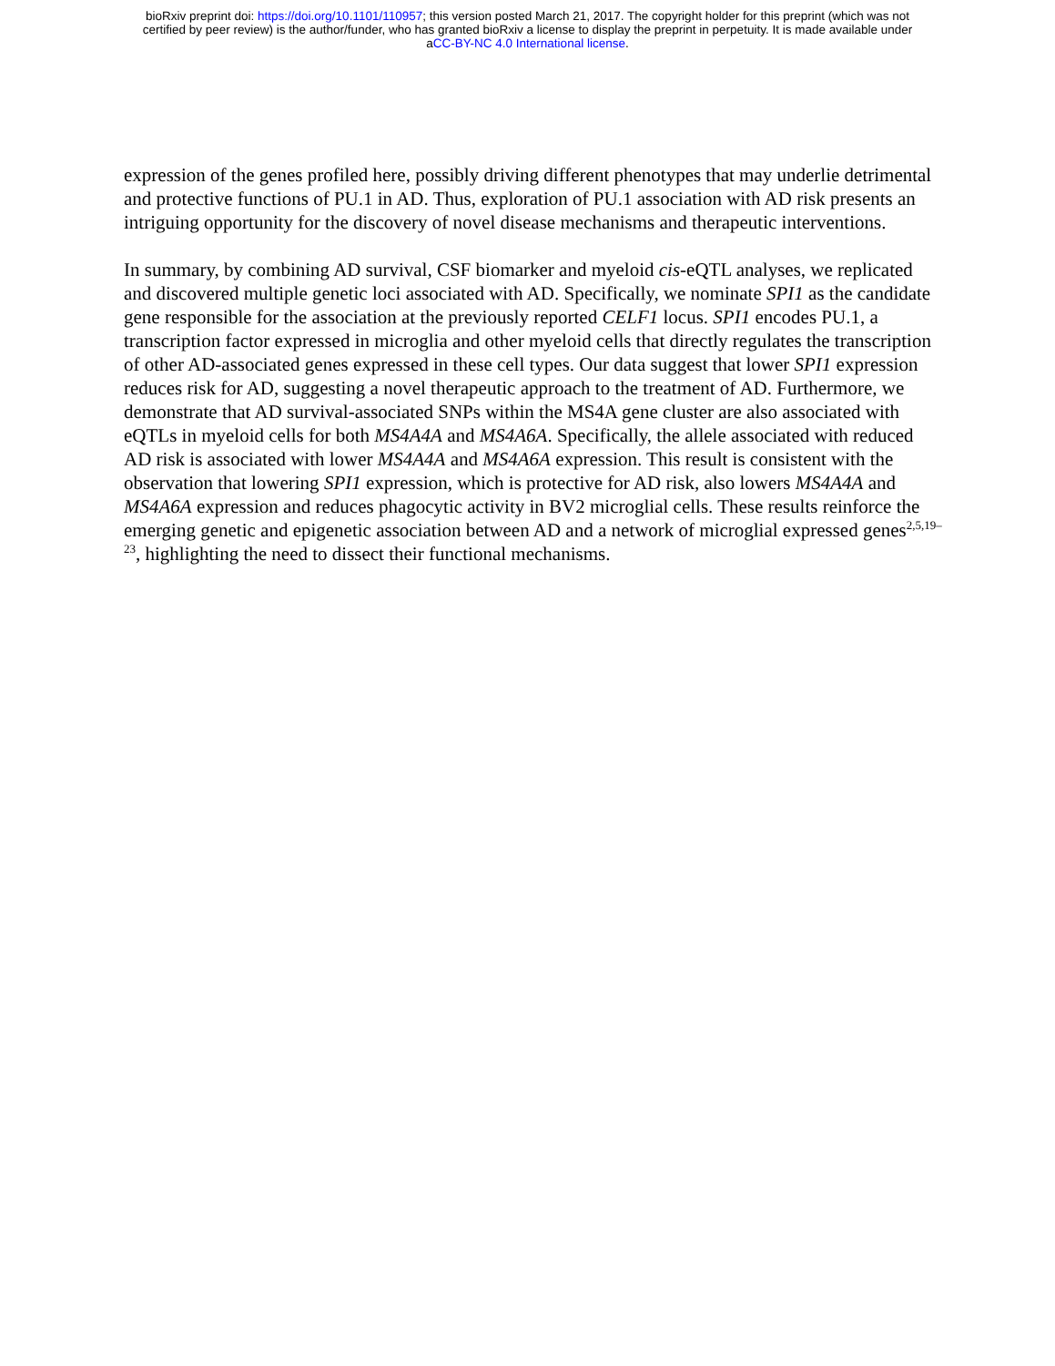bioRxiv preprint doi: https://doi.org/10.1101/110957; this version posted March 21, 2017. The copyright holder for this preprint (which was not
certified by peer review) is the author/funder, who has granted bioRxiv a license to display the preprint in perpetuity. It is made available under
aCC-BY-NC 4.0 International license.
expression of the genes profiled here, possibly driving different phenotypes that may underlie detrimental and protective functions of PU.1 in AD. Thus, exploration of PU.1 association with AD risk presents an intriguing opportunity for the discovery of novel disease mechanisms and therapeutic interventions.
In summary, by combining AD survival, CSF biomarker and myeloid cis-eQTL analyses, we replicated and discovered multiple genetic loci associated with AD. Specifically, we nominate SPI1 as the candidate gene responsible for the association at the previously reported CELF1 locus. SPI1 encodes PU.1, a transcription factor expressed in microglia and other myeloid cells that directly regulates the transcription of other AD-associated genes expressed in these cell types. Our data suggest that lower SPI1 expression reduces risk for AD, suggesting a novel therapeutic approach to the treatment of AD. Furthermore, we demonstrate that AD survival-associated SNPs within the MS4A gene cluster are also associated with eQTLs in myeloid cells for both MS4A4A and MS4A6A. Specifically, the allele associated with reduced AD risk is associated with lower MS4A4A and MS4A6A expression. This result is consistent with the observation that lowering SPI1 expression, which is protective for AD risk, also lowers MS4A4A and MS4A6A expression and reduces phagocytic activity in BV2 microglial cells. These results reinforce the emerging genetic and epigenetic association between AD and a network of microglial expressed genes<sup>2,5,19–23</sup>, highlighting the need to dissect their functional mechanisms.